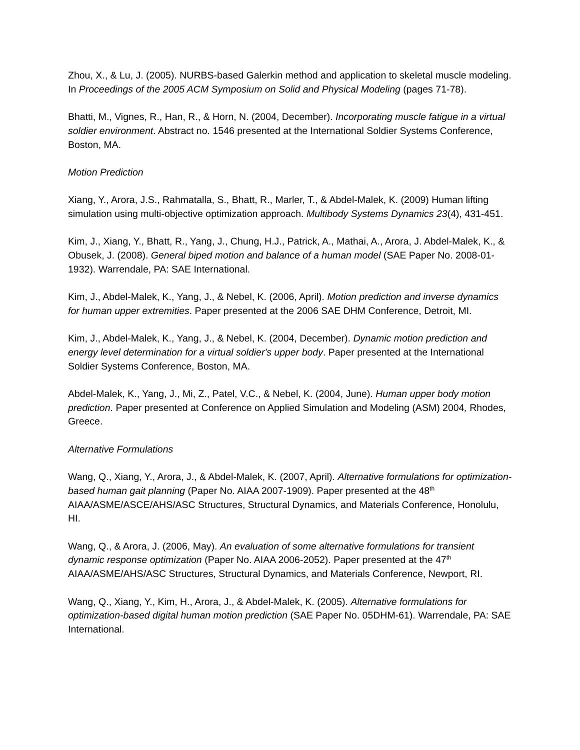Zhou, X., & Lu, J. (2005). NURBS-based Galerkin method and application to skeletal muscle modeling. In Proceedings of the 2005 ACM Symposium on Solid and Physical Modeling (pages 71-78).
Bhatti, M., Vignes, R., Han, R., & Horn, N. (2004, December). Incorporating muscle fatigue in a virtual soldier environment. Abstract no. 1546 presented at the International Soldier Systems Conference, Boston, MA.
Motion Prediction
Xiang, Y., Arora, J.S., Rahmatalla, S., Bhatt, R., Marler, T., & Abdel-Malek, K. (2009) Human lifting simulation using multi-objective optimization approach. Multibody Systems Dynamics 23(4), 431-451.
Kim, J., Xiang, Y., Bhatt, R., Yang, J., Chung, H.J., Patrick, A., Mathai, A., Arora, J. Abdel-Malek, K., & Obusek, J. (2008). General biped motion and balance of a human model (SAE Paper No. 2008-01-1932). Warrendale, PA: SAE International.
Kim, J., Abdel-Malek, K., Yang, J., & Nebel, K. (2006, April). Motion prediction and inverse dynamics for human upper extremities. Paper presented at the 2006 SAE DHM Conference, Detroit, MI.
Kim, J., Abdel-Malek, K., Yang, J., & Nebel, K. (2004, December). Dynamic motion prediction and energy level determination for a virtual soldier's upper body. Paper presented at the International Soldier Systems Conference, Boston, MA.
Abdel-Malek, K., Yang, J., Mi, Z., Patel, V.C., & Nebel, K. (2004, June). Human upper body motion prediction. Paper presented at Conference on Applied Simulation and Modeling (ASM) 2004, Rhodes, Greece.
Alternative Formulations
Wang, Q., Xiang, Y., Arora, J., & Abdel-Malek, K. (2007, April). Alternative formulations for optimization-based human gait planning (Paper No. AIAA 2007-1909). Paper presented at the 48<sup>th</sup> AIAA/ASME/ASCE/AHS/ASC Structures, Structural Dynamics, and Materials Conference, Honolulu, HI.
Wang, Q., & Arora, J. (2006, May). An evaluation of some alternative formulations for transient dynamic response optimization (Paper No. AIAA 2006-2052). Paper presented at the 47<sup>th</sup> AIAA/ASME/AHS/ASC Structures, Structural Dynamics, and Materials Conference, Newport, RI.
Wang, Q., Xiang, Y., Kim, H., Arora, J., & Abdel-Malek, K. (2005). Alternative formulations for optimization-based digital human motion prediction (SAE Paper No. 05DHM-61). Warrendale, PA: SAE International.